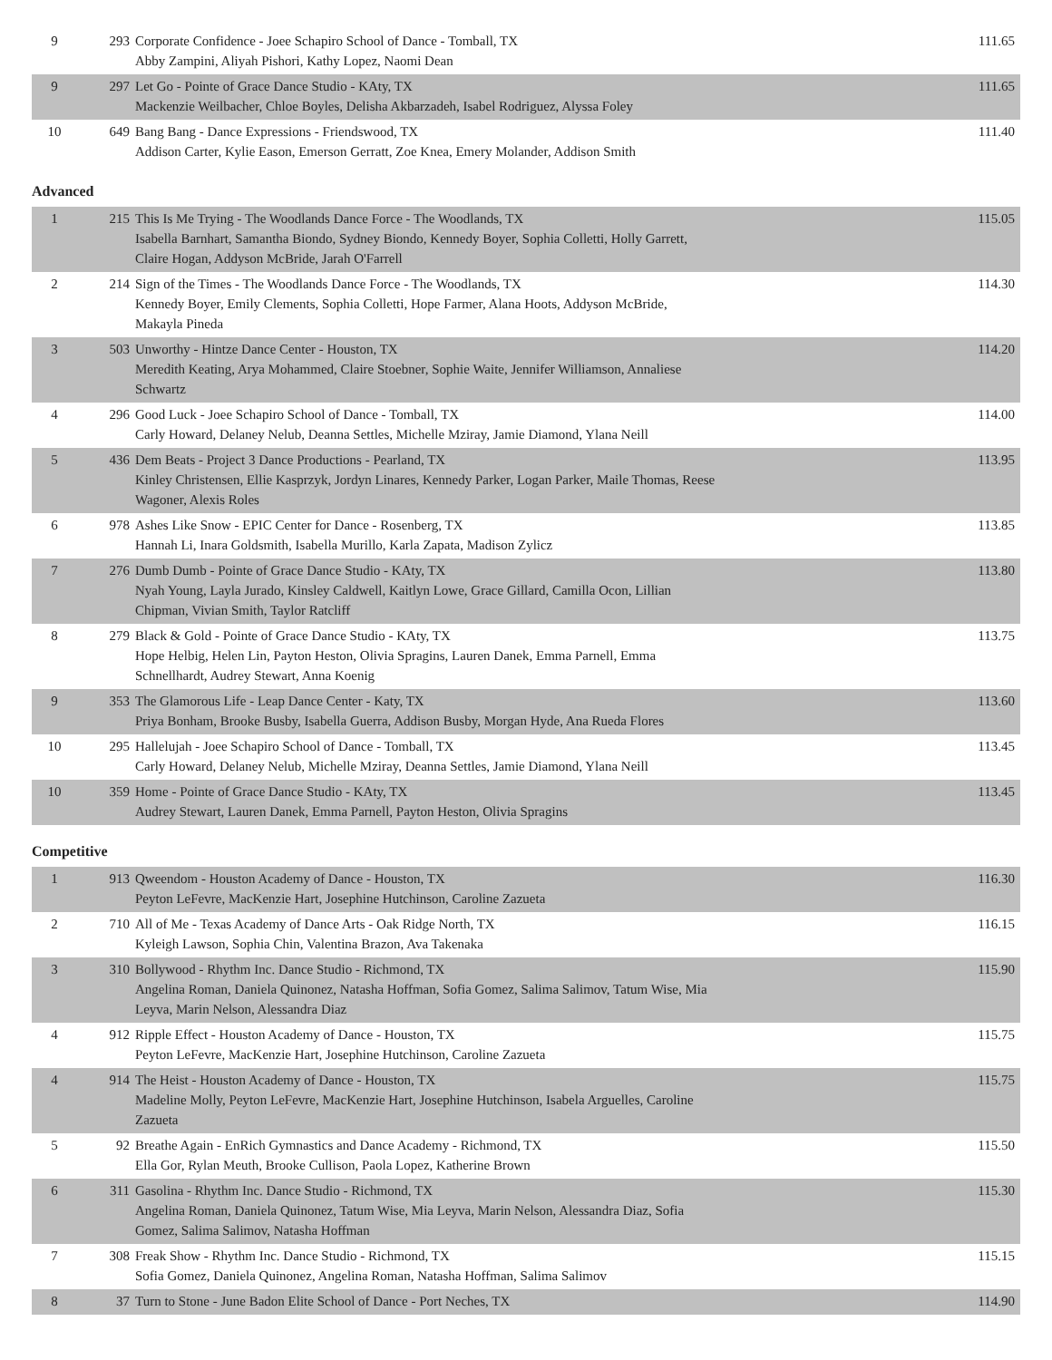| 9 | 293 | Corporate Confidence - Joee Schapiro School of Dance - Tomball, TX Abby Zampini, Aliyah Pishori, Kathy Lopez, Naomi Dean | 111.65 |
| 9 | 297 | Let Go - Pointe of Grace Dance Studio - KAty, TX Mackenzie Weilbacher, Chloe Boyles, Delisha Akbarzadeh, Isabel Rodriguez, Alyssa Foley | 111.65 |
| 10 | 649 | Bang Bang - Dance Expressions - Friendswood, TX Addison Carter, Kylie Eason, Emerson Gerratt, Zoe Knea, Emery Molander, Addison Smith | 111.40 |
Advanced
| 1 | 215 | This Is Me Trying - The Woodlands Dance Force - The Woodlands, TX Isabella Barnhart, Samantha Biondo, Sydney Biondo, Kennedy Boyer, Sophia Colletti, Holly Garrett, Claire Hogan, Addyson McBride, Jarah O'Farrell | 115.05 |
| 2 | 214 | Sign of the Times - The Woodlands Dance Force - The Woodlands, TX Kennedy Boyer, Emily Clements, Sophia Colletti, Hope Farmer, Alana Hoots, Addyson McBride, Makayla Pineda | 114.30 |
| 3 | 503 | Unworthy - Hintze Dance Center - Houston, TX Meredith Keating, Arya Mohammed, Claire Stoebner, Sophie Waite, Jennifer Williamson, Annaliese Schwartz | 114.20 |
| 4 | 296 | Good Luck - Joee Schapiro School of Dance - Tomball, TX Carly Howard, Delaney Nelub, Deanna Settles, Michelle Mziray, Jamie Diamond, Ylana Neill | 114.00 |
| 5 | 436 | Dem Beats - Project 3 Dance Productions - Pearland, TX Kinley Christensen, Ellie Kasprzyk, Jordyn Linares, Kennedy Parker, Logan Parker, Maile Thomas, Reese Wagoner, Alexis Roles | 113.95 |
| 6 | 978 | Ashes Like Snow - EPIC Center for Dance - Rosenberg, TX Hannah Li, Inara Goldsmith, Isabella Murillo, Karla Zapata, Madison Zylicz | 113.85 |
| 7 | 276 | Dumb Dumb - Pointe of Grace Dance Studio - KAty, TX Nyah Young, Layla Jurado, Kinsley Caldwell, Kaitlyn Lowe, Grace Gillard, Camilla Ocon, Lillian Chipman, Vivian Smith, Taylor Ratcliff | 113.80 |
| 8 | 279 | Black & Gold - Pointe of Grace Dance Studio - KAty, TX Hope Helbig, Helen Lin, Payton Heston, Olivia Spragins, Lauren Danek, Emma Parnell, Emma Schnellhardt, Audrey Stewart, Anna Koenig | 113.75 |
| 9 | 353 | The Glamorous Life - Leap Dance Center - Katy, TX Priya Bonham, Brooke Busby, Isabella Guerra, Addison Busby, Morgan Hyde, Ana Rueda Flores | 113.60 |
| 10 | 295 | Hallelujah - Joee Schapiro School of Dance - Tomball, TX Carly Howard, Delaney Nelub, Michelle Mziray, Deanna Settles, Jamie Diamond, Ylana Neill | 113.45 |
| 10 | 359 | Home - Pointe of Grace Dance Studio - KAty, TX Audrey Stewart, Lauren Danek, Emma Parnell, Payton Heston, Olivia Spragins | 113.45 |
Competitive
| 1 | 913 | Qweendom - Houston Academy of Dance - Houston, TX Peyton LeFevre, MacKenzie Hart, Josephine Hutchinson, Caroline Zazueta | 116.30 |
| 2 | 710 | All of Me - Texas Academy of Dance Arts - Oak Ridge North, TX Kyleigh Lawson, Sophia Chin, Valentina Brazon, Ava Takenaka | 116.15 |
| 3 | 310 | Bollywood - Rhythm Inc. Dance Studio - Richmond, TX Angelina Roman, Daniela Quinonez, Natasha Hoffman, Sofia Gomez, Salima Salimov, Tatum Wise, Mia Leyva, Marin Nelson, Alessandra Diaz | 115.90 |
| 4 | 912 | Ripple Effect - Houston Academy of Dance - Houston, TX Peyton LeFevre, MacKenzie Hart, Josephine Hutchinson, Caroline Zazueta | 115.75 |
| 4 | 914 | The Heist - Houston Academy of Dance - Houston, TX Madeline Molly, Peyton LeFevre, MacKenzie Hart, Josephine Hutchinson, Isabela Arguelles, Caroline Zazueta | 115.75 |
| 5 | 92 | Breathe Again - EnRich Gymnastics and Dance Academy - Richmond, TX Ella Gor, Rylan Meuth, Brooke Cullison, Paola Lopez, Katherine Brown | 115.50 |
| 6 | 311 | Gasolina - Rhythm Inc. Dance Studio - Richmond, TX Angelina Roman, Daniela Quinonez, Tatum Wise, Mia Leyva, Marin Nelson, Alessandra Diaz, Sofia Gomez, Salima Salimov, Natasha Hoffman | 115.30 |
| 7 | 308 | Freak Show - Rhythm Inc. Dance Studio - Richmond, TX Sofia Gomez, Daniela Quinonez, Angelina Roman, Natasha Hoffman, Salima Salimov | 115.15 |
| 8 | 37 | Turn to Stone - June Badon Elite School of Dance - Port Neches, TX | 114.90 |